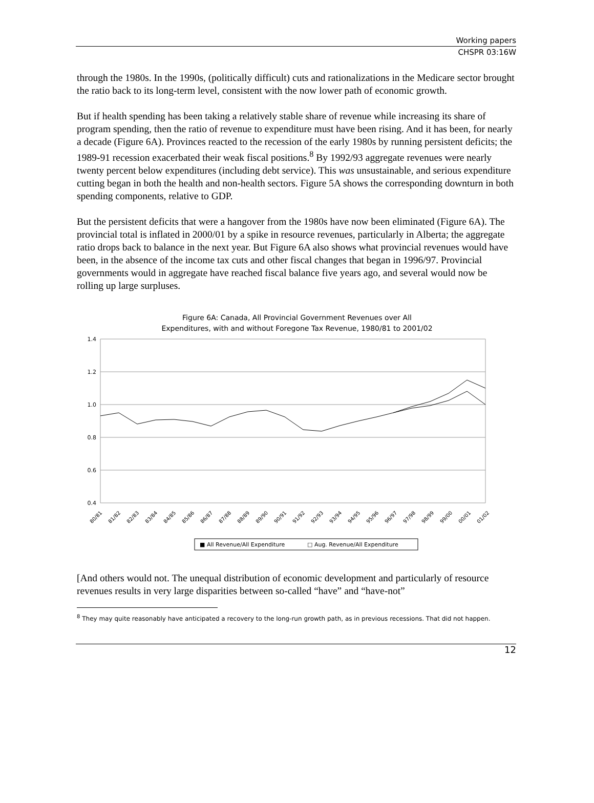Working papers
CHSPR 03:16W
through the 1980s. In the 1990s, (politically difficult) cuts and rationalizations in the Medicare sector brought the ratio back to its long-term level, consistent with the now lower path of economic growth.
But if health spending has been taking a relatively stable share of revenue while increasing its share of program spending, then the ratio of revenue to expenditure must have been rising. And it has been, for nearly a decade (Figure 6A). Provinces reacted to the recession of the early 1980s by running persistent deficits; the 1989-91 recession exacerbated their weak fiscal positions.<sup>8</sup> By 1992/93 aggregate revenues were nearly twenty percent below expenditures (including debt service). This was unsustainable, and serious expenditure cutting began in both the health and non-health sectors. Figure 5A shows the corresponding downturn in both spending components, relative to GDP.
But the persistent deficits that were a hangover from the 1980s have now been eliminated (Figure 6A). The provincial total is inflated in 2000/01 by a spike in resource revenues, particularly in Alberta; the aggregate ratio drops back to balance in the next year. But Figure 6A also shows what provincial revenues would have been, in the absence of the income tax cuts and other fiscal changes that began in 1996/97. Provincial governments would in aggregate have reached fiscal balance five years ago, and several would now be rolling up large surpluses.
Figure 6A: Canada, All Provincial Government Revenues over All
Expenditures, with and without Foregone Tax Revenue, 1980/81 to 2001/02
1.4
1.2
1.0
0.8
0.6
0.4
80/81
81/82
82/83
83/84
84/85
85/86
86/87
87/88
88/89
89/90
90/91
91/92
92/93
93/94
94/95
95/96
96/97
97/98
98/99
99/00
00/01
01/02
■ All Revenue/All Expenditure
□ Aug. Revenue/All Expenditure
[And others would not. The unequal distribution of economic development and particularly of resource revenues results in very large disparities between so-called “have” and “have-not”
<sup>8</sup> They may quite reasonably have anticipated a recovery to the long-run growth path, as in previous recessions. That did not happen.
12